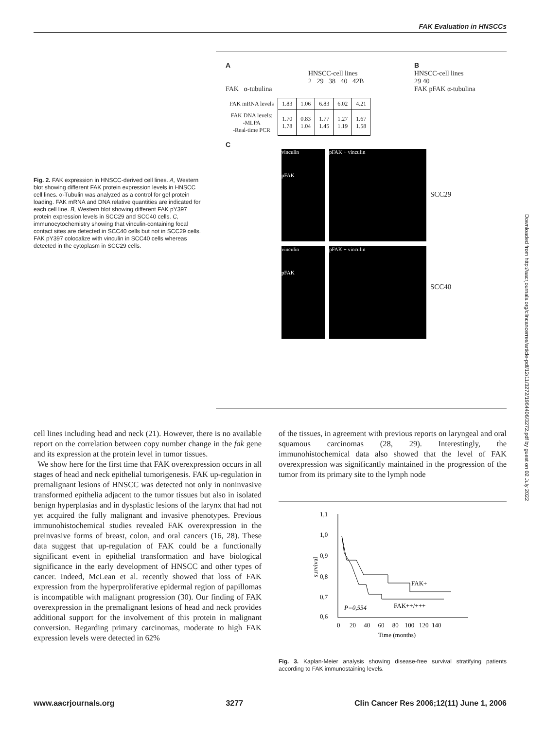FAK Evaluation in HNSCCs
Fig. 2. FAK expression in HNSCC-derived cell lines. A, Western blot showing different FAK protein expression levels in HNSCC cell lines. α-Tubulin was analyzed as a control for gel protein loading. FAK mRNA and DNA relative quantities are indicated for each cell line. B, Western blot showing different FAK pY397 protein expression levels in SCC29 and SCC40 cells. C, immunocytochemistry showing that vinculin-containing focal contact sites are detected in SCC40 cells but not in SCC29 cells. FAK pY397 colocalize with vinculin in SCC40 cells whereas detected in the cytoplasm in SCC29 cells.
A
HNSCC-cell lines
2 29 38 40 42B
FAK α-tubulina
B
HNSCC-cell lines
29 40
FAK pFAK α-tubulina
| FAK mRNA levels | 1.83 | 1.06 | 6.83 | 6.02 | 4.21 |
| FAK DNA levels: -MLPA -Real-time PCR | 1.70 1.78 | 0.83 1.04 | 1.77 1.45 | 1.27 1.19 | 1.67 1.58 |
C
vinculin
pFAK
pFAK + vinculin
SCC29
vinculin
pFAK
pFAK + vinculin
SCC40
cell lines including head and neck (21). However, there is no available report on the correlation between copy number change in the fak gene and its expression at the protein level in tumor tissues.
We show here for the first time that FAK overexpression occurs in all stages of head and neck epithelial tumorigenesis. FAK up-regulation in premalignant lesions of HNSCC was detected not only in noninvasive transformed epithelia adjacent to the tumor tissues but also in isolated benign hyperplasias and in dysplastic lesions of the larynx that had not yet acquired the fully malignant and invasive phenotypes. Previous immunohistochemical studies revealed FAK overexpression in the preinvasive forms of breast, colon, and oral cancers (16, 28). These data suggest that up-regulation of FAK could be a functionally significant event in epithelial transformation and have biological significance in the early development of HNSCC and other types of cancer. Indeed, McLean et al. recently showed that loss of FAK expression from the hyperproliferative epidermal region of papillomas is incompatible with malignant progression (30). Our finding of FAK overexpression in the premalignant lesions of head and neck provides additional support for the involvement of this protein in malignant conversion. Regarding primary carcinomas, moderate to high FAK expression levels were detected in 62%
of the tissues, in agreement with previous reports on laryngeal and oral squamous carcinomas (28, 29). Interestingly, the immunohistochemical data also showed that the level of FAK overexpression was significantly maintained in the progression of the tumor from its primary site to the lymph node
1,1
1,0
0,9
0,8
0,7
0,6
survival
FAK+
FAK++/+++
P=0,554
0 20 40 60 80 100 120 140
Time (months)
Fig. 3. Kaplan-Meier analysis showing disease-free survival stratifying patients according to FAK immunostaining levels.
Downloaded from http://aacrjournals.org/clincancerres/article-pdf/12/11/3272/1964406/3272.pdf by guest on 02 July 2022
www.aacrjournals.org 3277 Clin Cancer Res 2006;12(11) June 1, 2006